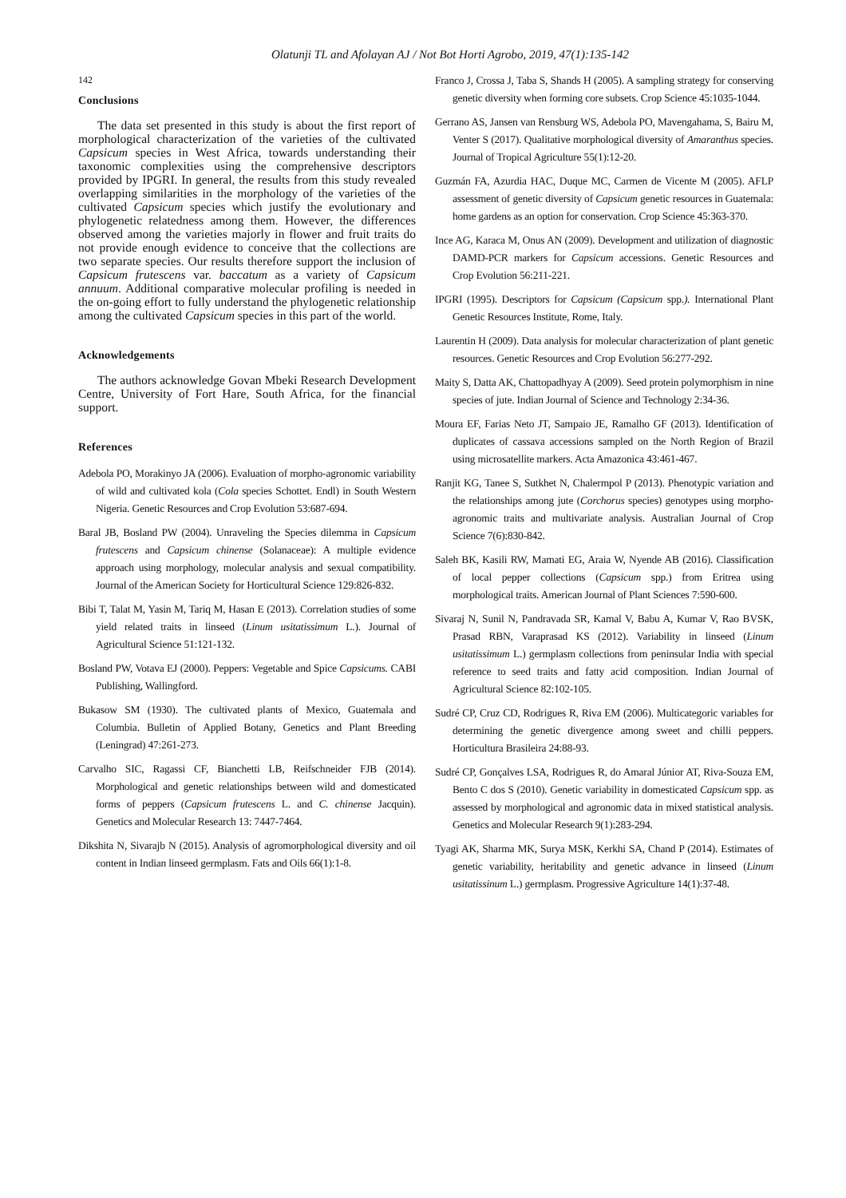Olatunji TL and Afolayan AJ / Not Bot Horti Agrobo, 2019, 47(1):135-142
142
Conclusions
The data set presented in this study is about the first report of morphological characterization of the varieties of the cultivated Capsicum species in West Africa, towards understanding their taxonomic complexities using the comprehensive descriptors provided by IPGRI. In general, the results from this study revealed overlapping similarities in the morphology of the varieties of the cultivated Capsicum species which justify the evolutionary and phylogenetic relatedness among them. However, the differences observed among the varieties majorly in flower and fruit traits do not provide enough evidence to conceive that the collections are two separate species. Our results therefore support the inclusion of Capsicum frutescens var. baccatum as a variety of Capsicum annuum. Additional comparative molecular profiling is needed in the on-going effort to fully understand the phylogenetic relationship among the cultivated Capsicum species in this part of the world.
Acknowledgements
The authors acknowledge Govan Mbeki Research Development Centre, University of Fort Hare, South Africa, for the financial support.
References
Adebola PO, Morakinyo JA (2006). Evaluation of morpho-agronomic variability of wild and cultivated kola (Cola species Schottet. Endl) in South Western Nigeria. Genetic Resources and Crop Evolution 53:687-694.
Baral JB, Bosland PW (2004). Unraveling the Species dilemma in Capsicum frutescens and Capsicum chinense (Solanaceae): A multiple evidence approach using morphology, molecular analysis and sexual compatibility. Journal of the American Society for Horticultural Science 129:826-832.
Bibi T, Talat M, Yasin M, Tariq M, Hasan E (2013). Correlation studies of some yield related traits in linseed (Linum usitatissimum L.). Journal of Agricultural Science 51:121-132.
Bosland PW, Votava EJ (2000). Peppers: Vegetable and Spice Capsicums. CABI Publishing, Wallingford.
Bukasow SM (1930). The cultivated plants of Mexico, Guatemala and Columbia. Bulletin of Applied Botany, Genetics and Plant Breeding (Leningrad) 47:261-273.
Carvalho SIC, Ragassi CF, Bianchetti LB, Reifschneider FJB (2014). Morphological and genetic relationships between wild and domesticated forms of peppers (Capsicum frutescens L. and C. chinense Jacquin). Genetics and Molecular Research 13: 7447-7464.
Dikshita N, Sivarajb N (2015). Analysis of agromorphological diversity and oil content in Indian linseed germplasm. Fats and Oils 66(1):1-8.
Franco J, Crossa J, Taba S, Shands H (2005). A sampling strategy for conserving genetic diversity when forming core subsets. Crop Science 45:1035-1044.
Gerrano AS, Jansen van Rensburg WS, Adebola PO, Mavengahama, S, Bairu M, Venter S (2017). Qualitative morphological diversity of Amaranthus species. Journal of Tropical Agriculture 55(1):12-20.
Guzmán FA, Azurdia HAC, Duque MC, Carmen de Vicente M (2005). AFLP assessment of genetic diversity of Capsicum genetic resources in Guatemala: home gardens as an option for conservation. Crop Science 45:363-370.
Ince AG, Karaca M, Onus AN (2009). Development and utilization of diagnostic DAMD-PCR markers for Capsicum accessions. Genetic Resources and Crop Evolution 56:211-221.
IPGRI (1995). Descriptors for Capsicum (Capsicum spp.). International Plant Genetic Resources Institute, Rome, Italy.
Laurentin H (2009). Data analysis for molecular characterization of plant genetic resources. Genetic Resources and Crop Evolution 56:277-292.
Maity S, Datta AK, Chattopadhyay A (2009). Seed protein polymorphism in nine species of jute. Indian Journal of Science and Technology 2:34-36.
Moura EF, Farias Neto JT, Sampaio JE, Ramalho GF (2013). Identification of duplicates of cassava accessions sampled on the North Region of Brazil using microsatellite markers. Acta Amazonica 43:461-467.
Ranjit KG, Tanee S, Sutkhet N, Chalermpol P (2013). Phenotypic variation and the relationships among jute (Corchorus species) genotypes using morpho-agronomic traits and multivariate analysis. Australian Journal of Crop Science 7(6):830-842.
Saleh BK, Kasili RW, Mamati EG, Araia W, Nyende AB (2016). Classification of local pepper collections (Capsicum spp.) from Eritrea using morphological traits. American Journal of Plant Sciences 7:590-600.
Sivaraj N, Sunil N, Pandravada SR, Kamal V, Babu A, Kumar V, Rao BVSK, Prasad RBN, Varaprasad KS (2012). Variability in linseed (Linum usitatissimum L.) germplasm collections from peninsular India with special reference to seed traits and fatty acid composition. Indian Journal of Agricultural Science 82:102-105.
Sudré CP, Cruz CD, Rodrigues R, Riva EM (2006). Multicategoric variables for determining the genetic divergence among sweet and chilli peppers. Horticultura Brasileira 24:88-93.
Sudré CP, Gonçalves LSA, Rodrigues R, do Amaral Júnior AT, Riva-Souza EM, Bento C dos S (2010). Genetic variability in domesticated Capsicum spp. as assessed by morphological and agronomic data in mixed statistical analysis. Genetics and Molecular Research 9(1):283-294.
Tyagi AK, Sharma MK, Surya MSK, Kerkhi SA, Chand P (2014). Estimates of genetic variability, heritability and genetic advance in linseed (Linum usitatissinum L.) germplasm. Progressive Agriculture 14(1):37-48.